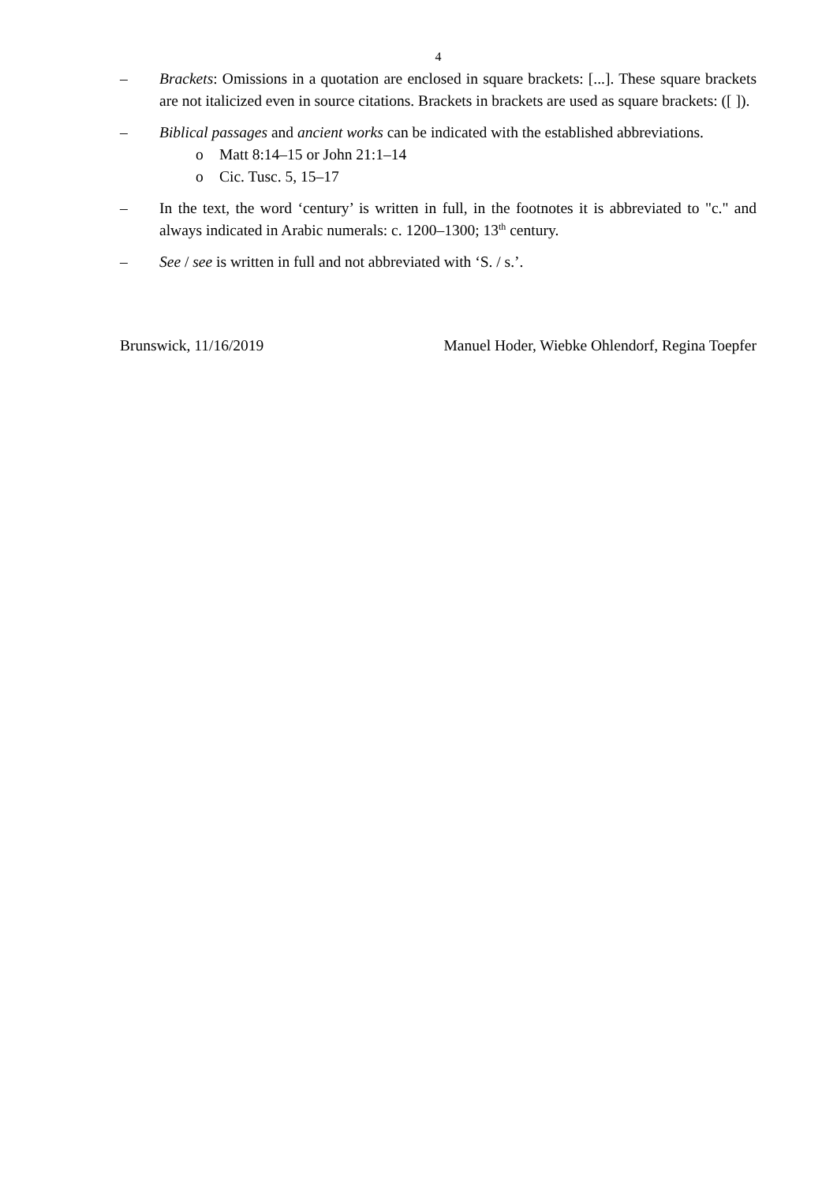4
– Brackets: Omissions in a quotation are enclosed in square brackets: [...]. These square brackets are not italicized even in source citations. Brackets in brackets are used as square brackets: ([ ]).
– Biblical passages and ancient works can be indicated with the established abbreviations.
o Matt 8:14–15 or John 21:1–14
o Cic. Tusc. 5, 15–17
– In the text, the word ‘century’ is written in full, in the footnotes it is abbreviated to "c." and always indicated in Arabic numerals: c. 1200–1300; 13<sup>th</sup> century.
– See / see is written in full and not abbreviated with ‘S. / s.’.
Brunswick, 11/16/2019 Manuel Hoder, Wiebke Ohlendorf, Regina Toepfer